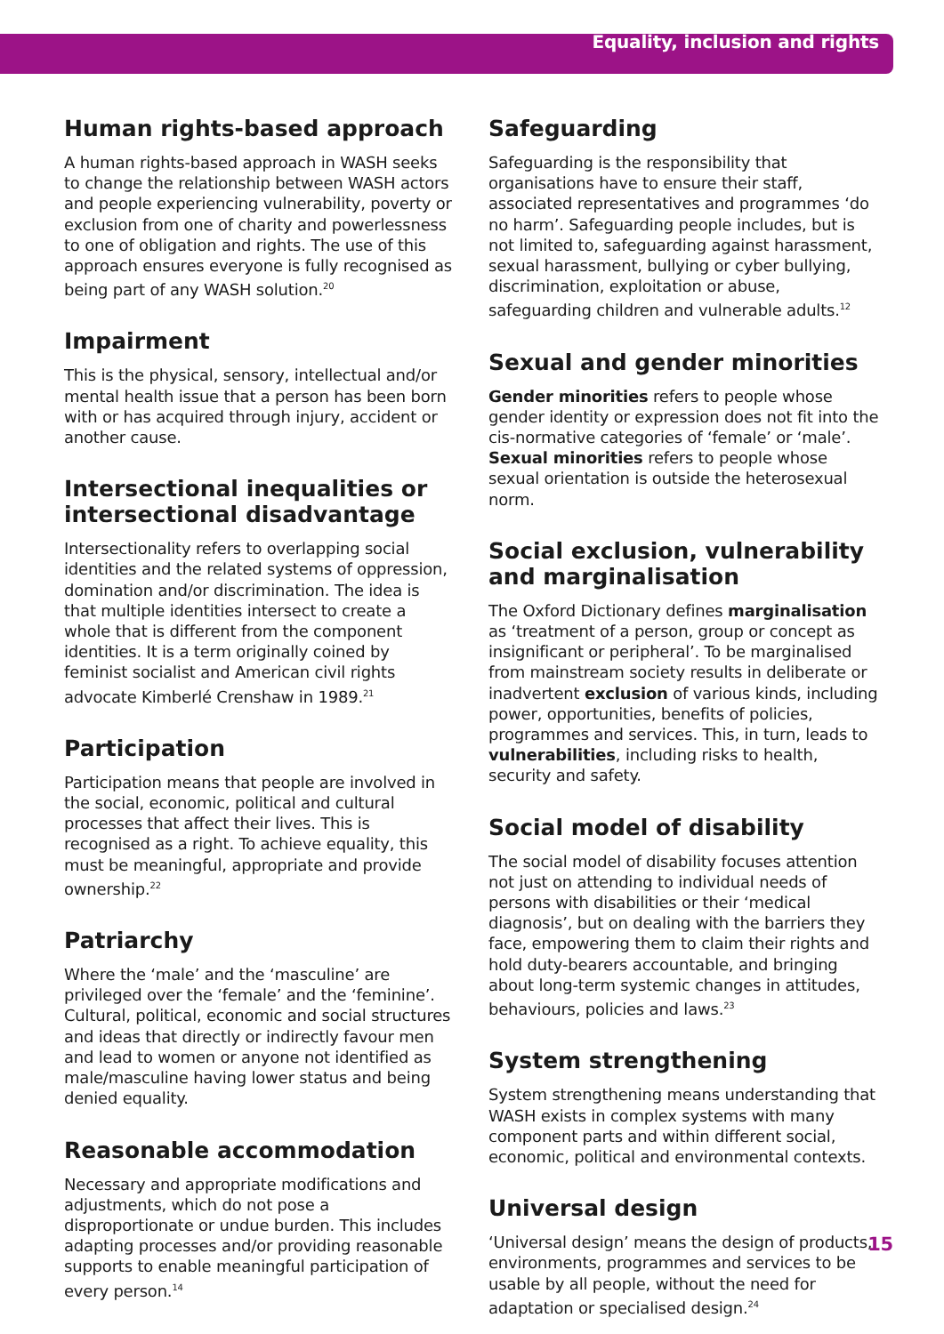Equality, inclusion and rights
Human rights-based approach
A human rights-based approach in WASH seeks to change the relationship between WASH actors and people experiencing vulnerability, poverty or exclusion from one of charity and powerlessness to one of obligation and rights. The use of this approach ensures everyone is fully recognised as being part of any WASH solution.<sup>20</sup>
Impairment
This is the physical, sensory, intellectual and/or mental health issue that a person has been born with or has acquired through injury, accident or another cause.
Intersectional inequalities or intersectional disadvantage
Intersectionality refers to overlapping social identities and the related systems of oppression, domination and/or discrimination. The idea is that multiple identities intersect to create a whole that is different from the component identities. It is a term originally coined by feminist socialist and American civil rights advocate Kimberlé Crenshaw in 1989.<sup>21</sup>
Participation
Participation means that people are involved in the social, economic, political and cultural processes that affect their lives. This is recognised as a right. To achieve equality, this must be meaningful, appropriate and provide ownership.<sup>22</sup>
Patriarchy
Where the ‘male’ and the ‘masculine’ are privileged over the ‘female’ and the ‘feminine’. Cultural, political, economic and social structures and ideas that directly or indirectly favour men and lead to women or anyone not identified as male/masculine having lower status and being denied equality.
Reasonable accommodation
Necessary and appropriate modifications and adjustments, which do not pose a disproportionate or undue burden. This includes adapting processes and/or providing reasonable supports to enable meaningful participation of every person.<sup>14</sup>
Safeguarding
Safeguarding is the responsibility that organisations have to ensure their staff, associated representatives and programmes ‘do no harm’. Safeguarding people includes, but is not limited to, safeguarding against harassment, sexual harassment, bullying or cyber bullying, discrimination, exploitation or abuse, safeguarding children and vulnerable adults.<sup>12</sup>
Sexual and gender minorities
Gender minorities refers to people whose gender identity or expression does not fit into the cis-normative categories of ‘female’ or ‘male’. Sexual minorities refers to people whose sexual orientation is outside the heterosexual norm.
Social exclusion, vulnerability and marginalisation
The Oxford Dictionary defines marginalisation as ‘treatment of a person, group or concept as insignificant or peripheral’. To be marginalised from mainstream society results in deliberate or inadvertent exclusion of various kinds, including power, opportunities, benefits of policies, programmes and services. This, in turn, leads to vulnerabilities, including risks to health, security and safety.
Social model of disability
The social model of disability focuses attention not just on attending to individual needs of persons with disabilities or their ‘medical diagnosis’, but on dealing with the barriers they face, empowering them to claim their rights and hold duty-bearers accountable, and bringing about long-term systemic changes in attitudes, behaviours, policies and laws.<sup>23</sup>
System strengthening
System strengthening means understanding that WASH exists in complex systems with many component parts and within different social, economic, political and environmental contexts.
Universal design
‘Universal design’ means the design of products, environments, programmes and services to be usable by all people, without the need for adaptation or specialised design.<sup>24</sup>
15